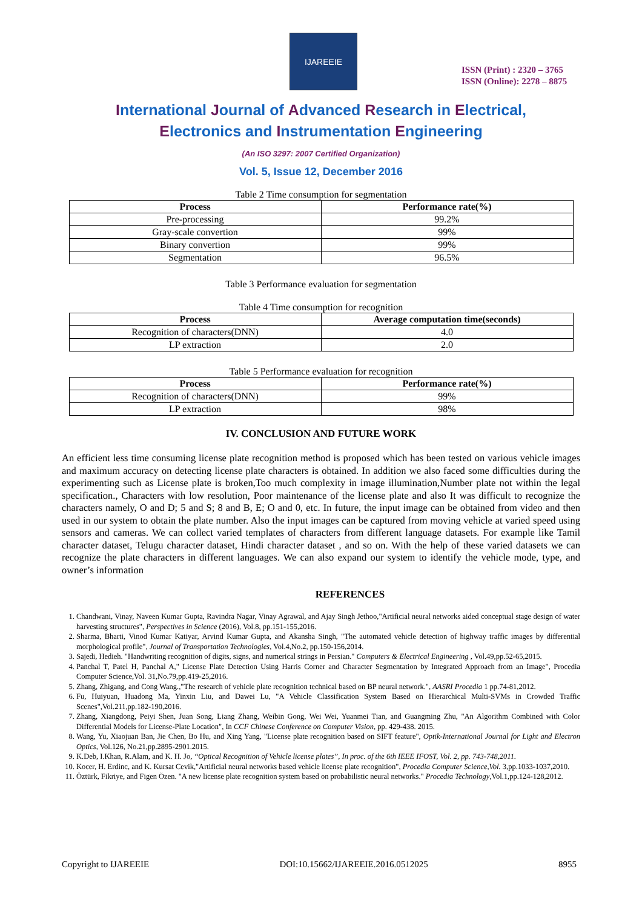IJAREEIE
ISSN (Print) : 2320 – 3765
ISSN (Online): 2278 – 8875
International Journal of Advanced Research in Electrical,
Electronics and Instrumentation Engineering
(An ISO 3297: 2007 Certified Organization)
Vol. 5, Issue 12, December 2016
Table 2 Time consumption for segmentation
| Process | Performance rate(%) |
| --- | --- |
| Pre-processing | 99.2% |
| Gray-scale convertion | 99% |
| Binary convertion | 99% |
| Segmentation | 96.5% |
Table 3 Performance evaluation for segmentation
Table 4 Time consumption for recognition
| Process | Average computation time(seconds) |
| --- | --- |
| Recognition of characters(DNN) | 4.0 |
| LP extraction | 2.0 |
Table 5 Performance evaluation for recognition
| Process | Performance rate(%) |
| --- | --- |
| Recognition of characters(DNN) | 99% |
| LP extraction | 98% |
IV. CONCLUSION AND FUTURE WORK
An efficient less time consuming license plate recognition method is proposed which has been tested on various vehicle images and maximum accuracy on detecting license plate characters is obtained. In addition we also faced some difficulties during the experimenting such as License plate is broken,Too much complexity in image illumination,Number plate not within the legal specification., Characters with low resolution, Poor maintenance of the license plate and also It was difficult to recognize the characters namely, O and D; 5 and S; 8 and B, E; O and 0, etc. In future, the input image can be obtained from video and then used in our system to obtain the plate number. Also the input images can be captured from moving vehicle at varied speed using sensors and cameras. We can collect varied templates of characters from different language datasets. For example like Tamil character dataset, Telugu character dataset, Hindi character dataset , and so on. With the help of these varied datasets we can recognize the plate characters in different languages. We can also expand our system to identify the vehicle mode, type, and owner’s information
REFERENCES
1. Chandwani, Vinay, Naveen Kumar Gupta, Ravindra Nagar, Vinay Agrawal, and Ajay Singh Jethoo,"Artificial neural networks aided conceptual stage design of water harvesting structures", Perspectives in Science (2016), Vol.8, pp.151-155,2016.
2. Sharma, Bharti, Vinod Kumar Katiyar, Arvind Kumar Gupta, and Akansha Singh, "The automated vehicle detection of highway traffic images by differential morphological profile", Journal of Transportation Technologies, Vol.4,No.2, pp.150-156,2014.
3. Sajedi, Hedieh. "Handwriting recognition of digits, signs, and numerical strings in Persian." Computers & Electrical Engineering , Vol.49,pp.52-65,2015.
4. Panchal T, Patel H, Panchal A," License Plate Detection Using Harris Corner and Character Segmentation by Integrated Approach from an Image", Procedia Computer Science,Vol. 31,No.79,pp.419-25,2016.
5. Zhang, Zhigang, and Cong Wang.,"The research of vehicle plate recognition technical based on BP neural network.", AASRI Procedia 1 pp.74-81,2012.
6. Fu, Huiyuan, Huadong Ma, Yinxin Liu, and Dawei Lu, "A Vehicle Classification System Based on Hierarchical Multi-SVMs in Crowded Traffic Scenes",Vol.211,pp.182-190,2016.
7. Zhang, Xiangdong, Peiyi Shen, Juan Song, Liang Zhang, Weibin Gong, Wei Wei, Yuanmei Tian, and Guangming Zhu, "An Algorithm Combined with Color Differential Models for License-Plate Location", In CCF Chinese Conference on Computer Vision, pp. 429-438. 2015.
8. Wang, Yu, Xiaojuan Ban, Jie Chen, Bo Hu, and Xing Yang, "License plate recognition based on SIFT feature", Optik-International Journal for Light and Electron Optics, Vol.126, No.21,pp.2895-2901.2015.
9. K.Deb, I.Khan, R.Alam, and K. H. Jo, “Optical Recognition of Vehicle license plates”, In proc. of the 6th IEEE IFOST, Vol. 2, pp. 743-748,2011.
10. Kocer, H. Erdinc, and K. Kursat Cevik,"Artificial neural networks based vehicle license plate recognition", Procedia Computer Science,Vol. 3,pp.1033-1037,2010.
11. Öztürk, Fikriye, and Figen Özen. "A new license plate recognition system based on probabilistic neural networks." Procedia Technology,Vol.1,pp.124-128,2012.
Copyright to IJAREEIE DOI:10.15662/IJAREEIE.2016.0512025 8955